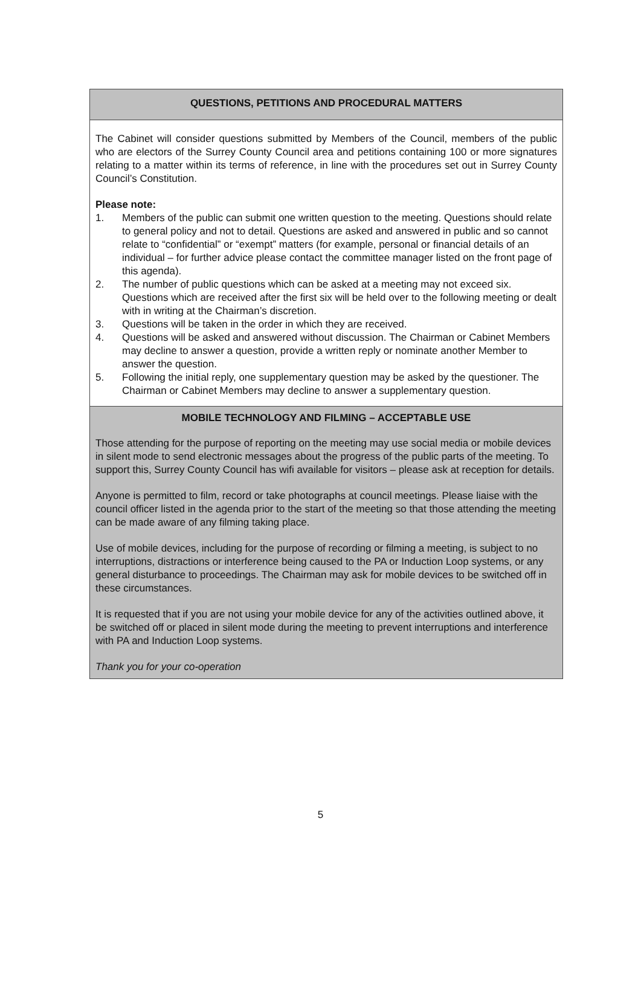QUESTIONS, PETITIONS AND PROCEDURAL MATTERS
The Cabinet will consider questions submitted by Members of the Council, members of the public who are electors of the Surrey County Council area and petitions containing 100 or more signatures relating to a matter within its terms of reference, in line with the procedures set out in Surrey County Council’s Constitution.
Please note:
1. Members of the public can submit one written question to the meeting. Questions should relate to general policy and not to detail. Questions are asked and answered in public and so cannot relate to “confidential” or “exempt” matters (for example, personal or financial details of an individual – for further advice please contact the committee manager listed on the front page of this agenda).
2. The number of public questions which can be asked at a meeting may not exceed six. Questions which are received after the first six will be held over to the following meeting or dealt with in writing at the Chairman’s discretion.
3. Questions will be taken in the order in which they are received.
4. Questions will be asked and answered without discussion. The Chairman or Cabinet Members may decline to answer a question, provide a written reply or nominate another Member to answer the question.
5. Following the initial reply, one supplementary question may be asked by the questioner. The Chairman or Cabinet Members may decline to answer a supplementary question.
MOBILE TECHNOLOGY AND FILMING – ACCEPTABLE USE
Those attending for the purpose of reporting on the meeting may use social media or mobile devices in silent mode to send electronic messages about the progress of the public parts of the meeting. To support this, Surrey County Council has wifi available for visitors – please ask at reception for details.
Anyone is permitted to film, record or take photographs at council meetings. Please liaise with the council officer listed in the agenda prior to the start of the meeting so that those attending the meeting can be made aware of any filming taking place.
Use of mobile devices, including for the purpose of recording or filming a meeting, is subject to no interruptions, distractions or interference being caused to the PA or Induction Loop systems, or any general disturbance to proceedings. The Chairman may ask for mobile devices to be switched off in these circumstances.
It is requested that if you are not using your mobile device for any of the activities outlined above, it be switched off or placed in silent mode during the meeting to prevent interruptions and interference with PA and Induction Loop systems.
Thank you for your co-operation
5